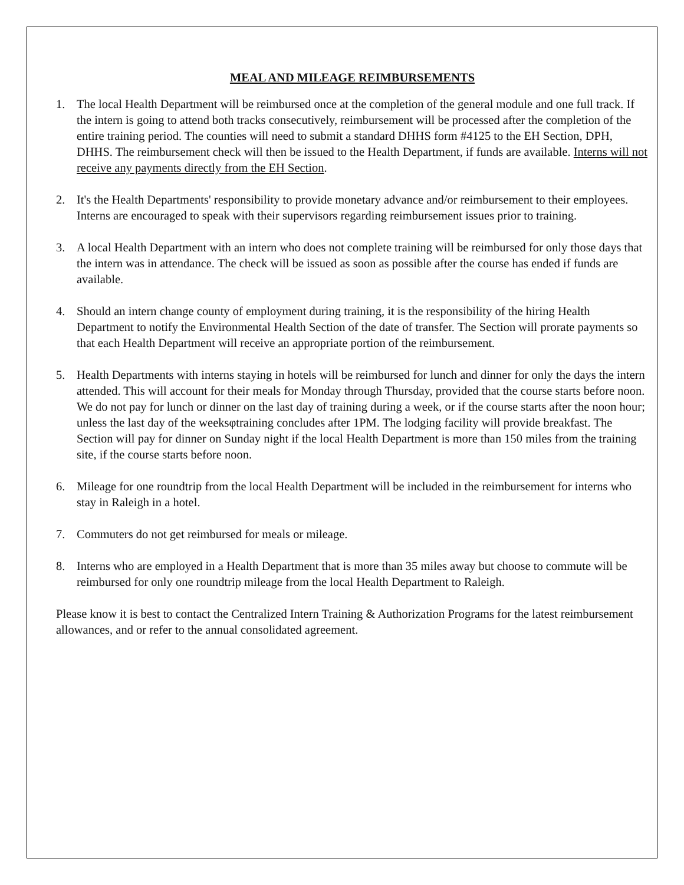MEAL AND MILEAGE REIMBURSEMENTS
1. The local Health Department will be reimbursed once at the completion of the general module and one full track. If the intern is going to attend both tracks consecutively, reimbursement will be processed after the completion of the entire training period. The counties will need to submit a standard DHHS form #4125 to the EH Section, DPH, DHHS. The reimbursement check will then be issued to the Health Department, if funds are available. Interns will not receive any payments directly from the EH Section.
2. It's the Health Departments' responsibility to provide monetary advance and/or reimbursement to their employees. Interns are encouraged to speak with their supervisors regarding reimbursement issues prior to training.
3. A local Health Department with an intern who does not complete training will be reimbursed for only those days that the intern was in attendance. The check will be issued as soon as possible after the course has ended if funds are available.
4. Should an intern change county of employment during training, it is the responsibility of the hiring Health Department to notify the Environmental Health Section of the date of transfer. The Section will prorate payments so that each Health Department will receive an appropriate portion of the reimbursement.
5. Health Departments with interns staying in hotels will be reimbursed for lunch and dinner for only the days the intern attended. This will account for their meals for Monday through Thursday, provided that the course starts before noon. We do not pay for lunch or dinner on the last day of training during a week, or if the course starts after the noon hour; unless the last day of the weeksφtraining concludes after 1PM. The lodging facility will provide breakfast. The Section will pay for dinner on Sunday night if the local Health Department is more than 150 miles from the training site, if the course starts before noon.
6. Mileage for one roundtrip from the local Health Department will be included in the reimbursement for interns who stay in Raleigh in a hotel.
7. Commuters do not get reimbursed for meals or mileage.
8. Interns who are employed in a Health Department that is more than 35 miles away but choose to commute will be reimbursed for only one roundtrip mileage from the local Health Department to Raleigh.
Please know it is best to contact the Centralized Intern Training & Authorization Programs for the latest reimbursement allowances, and or refer to the annual consolidated agreement.